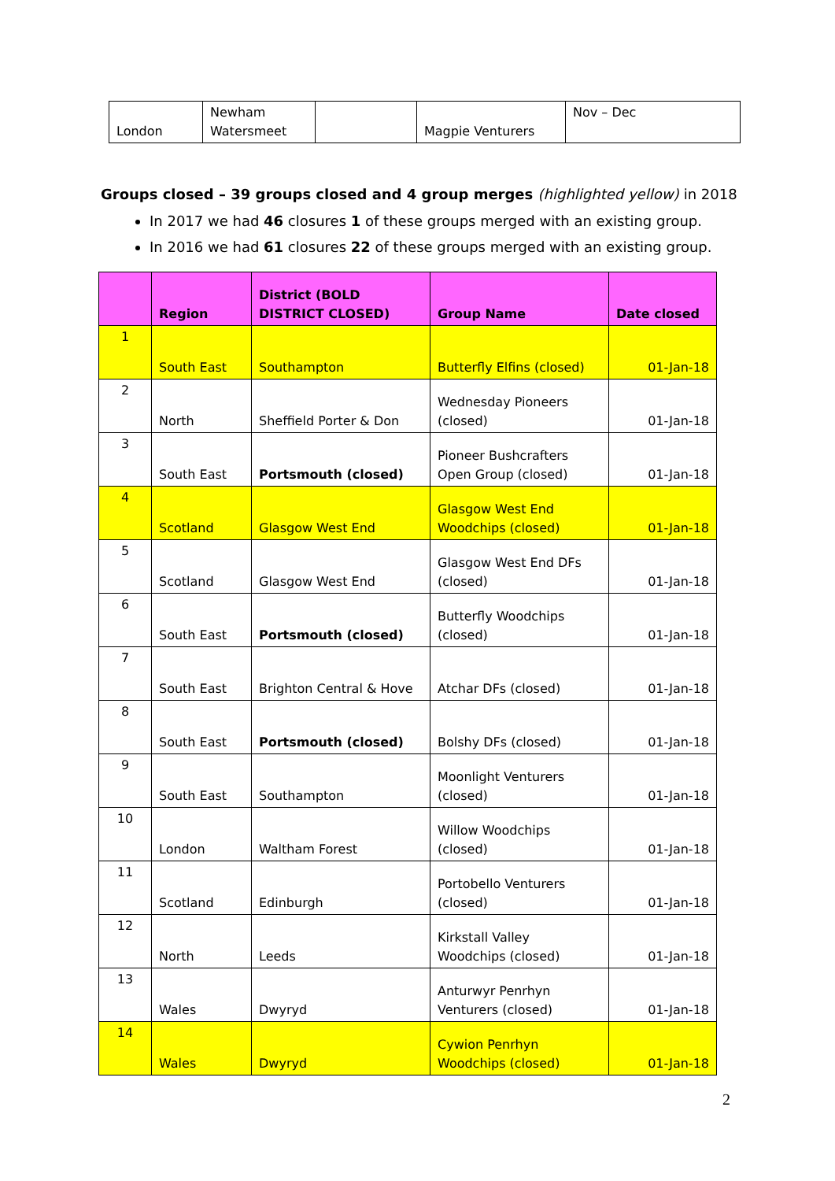| London | Newham Watersmeet | | Magpie Venturers | Nov – Dec |
Groups closed – 39 groups closed and 4 group merges (highlighted yellow) in 2018
In 2017 we had 46 closures 1 of these groups merged with an existing group.
In 2016 we had 61 closures 22 of these groups merged with an existing group.
| | Region | District (BOLD DISTRICT CLOSED) | Group Name | Date closed |
| --- | --- | --- | --- | --- |
| 1 | South East | Southampton | Butterfly Elfins (closed) | 01-Jan-18 |
| 2 | North | Sheffield Porter & Don | Wednesday Pioneers (closed) | 01-Jan-18 |
| 3 | South East | Portsmouth (closed) | Pioneer Bushcrafters Open Group (closed) | 01-Jan-18 |
| 4 | Scotland | Glasgow West End | Glasgow West End Woodchips (closed) | 01-Jan-18 |
| 5 | Scotland | Glasgow West End | Glasgow West End DFs (closed) | 01-Jan-18 |
| 6 | South East | Portsmouth (closed) | Butterfly Woodchips (closed) | 01-Jan-18 |
| 7 | South East | Brighton Central & Hove | Atchar DFs (closed) | 01-Jan-18 |
| 8 | South East | Portsmouth (closed) | Bolshy DFs (closed) | 01-Jan-18 |
| 9 | South East | Southampton | Moonlight Venturers (closed) | 01-Jan-18 |
| 10 | London | Waltham Forest | Willow Woodchips (closed) | 01-Jan-18 |
| 11 | Scotland | Edinburgh | Portobello Venturers (closed) | 01-Jan-18 |
| 12 | North | Leeds | Kirkstall Valley Woodchips (closed) | 01-Jan-18 |
| 13 | Wales | Dwyryd | Anturwyr Penrhyn Venturers (closed) | 01-Jan-18 |
| 14 | Wales | Dwyryd | Cywion Penrhyn Woodchips (closed) | 01-Jan-18 |
2